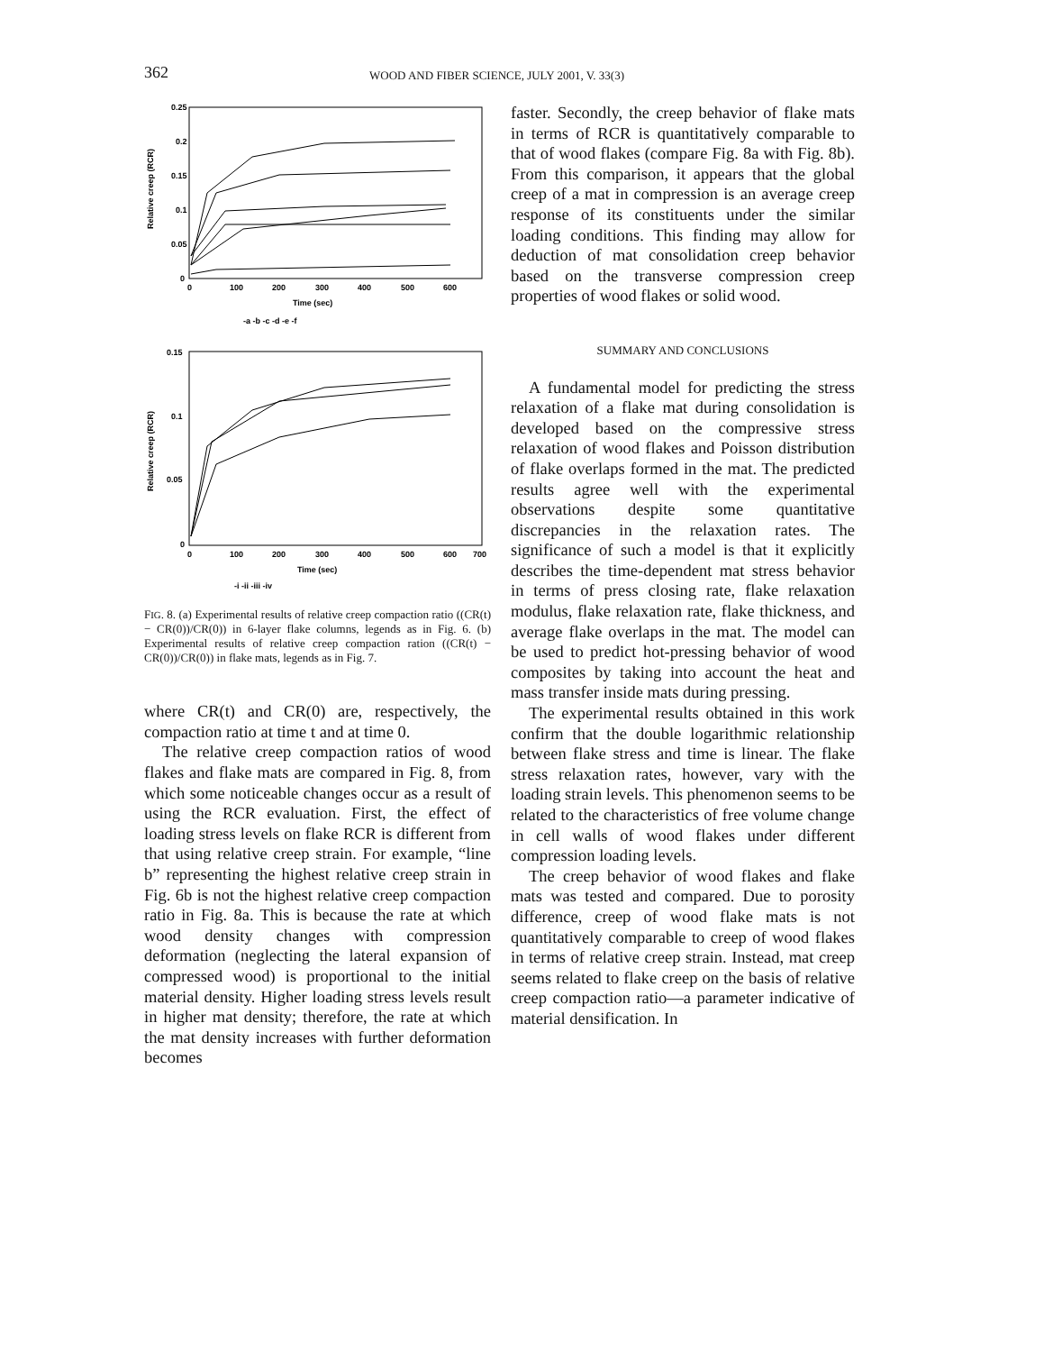362 WOOD AND FIBER SCIENCE, JULY 2001, V. 33(3)
0.25
0.2
0.15
0.1
0.05
0
0
100
200
300
400
500
600
Relative creep (RCR)
Time (sec)
-a -b -c -d -e -f
0.15
0.1
0.05
0
0
100
200
300
400
500
600
700
Relative creep (RCR)
Time (sec)
-i -ii -iii -iv
FIG. 8. (a) Experimental results of relative creep compaction ratio ((CR(t) − CR(0))/CR(0)) in 6-layer flake columns, legends as in Fig. 6. (b) Experimental results of relative creep compaction ration ((CR(t) − CR(0))/CR(0)) in flake mats, legends as in Fig. 7.
where CR(t) and CR(0) are, respectively, the compaction ratio at time t and at time 0.
The relative creep compaction ratios of wood flakes and flake mats are compared in Fig. 8, from which some noticeable changes occur as a result of using the RCR evaluation. First, the effect of loading stress levels on flake RCR is different from that using relative creep strain. For example, “line b” representing the highest relative creep strain in Fig. 6b is not the highest relative creep compaction ratio in Fig. 8a. This is because the rate at which wood density changes with compression deformation (neglecting the lateral expansion of compressed wood) is proportional to the initial material density. Higher loading stress levels result in higher mat density; therefore, the rate at which the mat density increases with further deformation becomes
faster. Secondly, the creep behavior of flake mats in terms of RCR is quantitatively comparable to that of wood flakes (compare Fig. 8a with Fig. 8b). From this comparison, it appears that the global creep of a mat in compression is an average creep response of its constituents under the similar loading conditions. This finding may allow for deduction of mat consolidation creep behavior based on the transverse compression creep properties of wood flakes or solid wood.
SUMMARY AND CONCLUSIONS
A fundamental model for predicting the stress relaxation of a flake mat during consolidation is developed based on the compressive stress relaxation of wood flakes and Poisson distribution of flake overlaps formed in the mat. The predicted results agree well with the experimental observations despite some quantitative discrepancies in the relaxation rates. The significance of such a model is that it explicitly describes the time-dependent mat stress behavior in terms of press closing rate, flake relaxation modulus, flake relaxation rate, flake thickness, and average flake overlaps in the mat. The model can be used to predict hot-pressing behavior of wood composites by taking into account the heat and mass transfer inside mats during pressing.
The experimental results obtained in this work confirm that the double logarithmic relationship between flake stress and time is linear. The flake stress relaxation rates, however, vary with the loading strain levels. This phenomenon seems to be related to the characteristics of free volume change in cell walls of wood flakes under different compression loading levels.
The creep behavior of wood flakes and flake mats was tested and compared. Due to porosity difference, creep of wood flake mats is not quantitatively comparable to creep of wood flakes in terms of relative creep strain. Instead, mat creep seems related to flake creep on the basis of relative creep compaction ratio—a parameter indicative of material densification. In